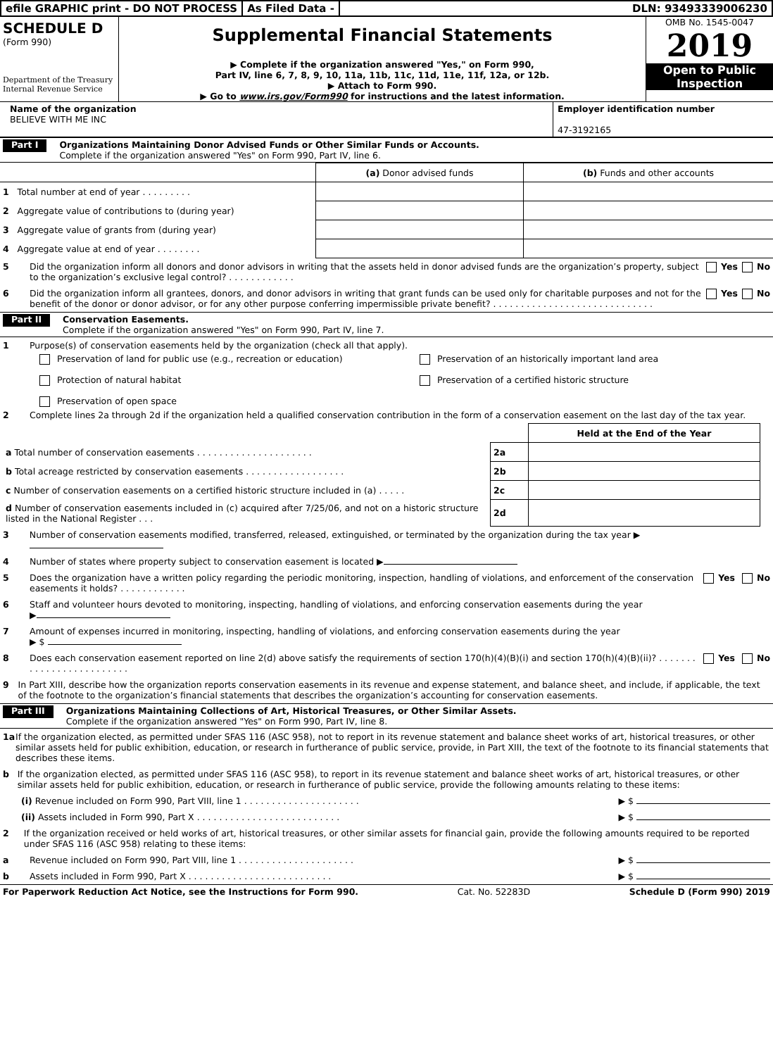efile GRAPHIC print - DO NOT PROCESS
As Filed Data - DLN: 93493339006230
SCHEDULE D
(Form 990)
Department of the Treasury
Internal Revenue Service
Supplemental Financial Statements
▶ Complete if the organization answered "Yes," on Form 990,
Part IV, line 6, 7, 8, 9, 10, 11a, 11b, 11c, 11d, 11e, 11f, 12a, or 12b.
▶ Attach to Form 990.
▶ Go to www.irs.gov/Form990 for instructions and the latest information.
OMB No. 1545-0047
2019
Open to Public
Inspection
Name of the organization
BELIEVE WITH ME INC
Employer identification number
47-3192165
Part I
Organizations Maintaining Donor Advised Funds or Other Similar Funds or Accounts.
Complete if the organization answered "Yes" on Form 990, Part IV, line 6.
| | (a) Donor advised funds | (b) Funds and other accounts |
| --- | --- | --- |
| 1 Total number at end of year . . . . . . . . . | | |
| 2 Aggregate value of contributions to (during year) | | |
| 3 Aggregate value of grants from (during year) | | |
| 4 Aggregate value at end of year . . . . . . . . | | |
5 Did the organization inform all donors and donor advisors in writing that the assets held in donor advised funds are the organization’s property, subject to the organization’s exclusive legal control? . . . . . . . . . . . . Yes No
6 Did the organization inform all grantees, donors, and donor advisors in writing that grant funds can be used only for charitable purposes and not for the benefit of the donor or donor advisor, or for any other purpose conferring impermissible private benefit? . . . . . . . . . . . . . . . . . . . . . . . . . . . . . Yes No
Part II
Conservation Easements.
Complete if the organization answered "Yes" on Form 990, Part IV, line 7.
1 Purpose(s) of conservation easements held by the organization (check all that apply).
Preservation of land for public use (e.g., recreation or education)
Preservation of an historically important land area
Protection of natural habitat
Preservation of a certified historic structure
Preservation of open space
2 Complete lines 2a through 2d if the organization held a qualified conservation contribution in the form of a conservation easement on the last day of the tax year.
| | | Held at the End of the Year |
| a Total number of conservation easements . . . . . . . . . . . . . . . . . . . . . | 2a | |
| b Total acreage restricted by conservation easements . . . . . . . . . . . . . . . . . . | 2b | |
| c Number of conservation easements on a certified historic structure included in (a) . . . . . | 2c | |
| d Number of conservation easements included in (c) acquired after 7/25/06, and not on a historic structure listed in the National Register . . . | 2d | |
3 Number of conservation easements modified, transferred, released, extinguished, or terminated by the organization during the tax year ▶
4 Number of states where property subject to conservation easement is located ▶
5 Does the organization have a written policy regarding the periodic monitoring, inspection, handling of violations, and enforcement of the conservation easements it holds? . . . . . . . . . . . . Yes No
6 Staff and volunteer hours devoted to monitoring, inspecting, handling of violations, and enforcing conservation easements during the year
▶
7 Amount of expenses incurred in monitoring, inspecting, handling of violations, and enforcing conservation easements during the year
▶ $
8 Does each conservation easement reported on line 2(d) above satisfy the requirements of section 170(h)(4)(B)(i) and section 170(h)(4)(B)(ii)? . . . . . . . . . . . . . . . . . . . . . . . . . Yes No
9 In Part XIII, describe how the organization reports conservation easements in its revenue and expense statement, and balance sheet, and include, if applicable, the text of the footnote to the organization’s financial statements that describes the organization’s accounting for conservation easements.
Part III
Organizations Maintaining Collections of Art, Historical Treasures, or Other Similar Assets.
Complete if the organization answered "Yes" on Form 990, Part IV, line 8.
1a If the organization elected, as permitted under SFAS 116 (ASC 958), not to report in its revenue statement and balance sheet works of art, historical treasures, or other similar assets held for public exhibition, education, or research in furtherance of public service, provide, in Part XIII, the text of the footnote to its financial statements that describes these items.
b If the organization elected, as permitted under SFAS 116 (ASC 958), to report in its revenue statement and balance sheet works of art, historical treasures, or other similar assets held for public exhibition, education, or research in furtherance of public service, provide the following amounts relating to these items:
(i) Revenue included on Form 990, Part VIII, line 1 . . . . . . . . . . . . . . . . . . . . . ▶ $
(ii) Assets included in Form 990, Part X . . . . . . . . . . . . . . . . . . . . . . . . . . ▶ $
2 If the organization received or held works of art, historical treasures, or other similar assets for financial gain, provide the following amounts required to be reported under SFAS 116 (ASC 958) relating to these items:
a Revenue included on Form 990, Part VIII, line 1 . . . . . . . . . . . . . . . . . . . . . ▶ $
b Assets included in Form 990, Part X . . . . . . . . . . . . . . . . . . . . . . . . . . ▶ $
For Paperwork Reduction Act Notice, see the Instructions for Form 990. Cat. No. 52283D Schedule D (Form 990) 2019